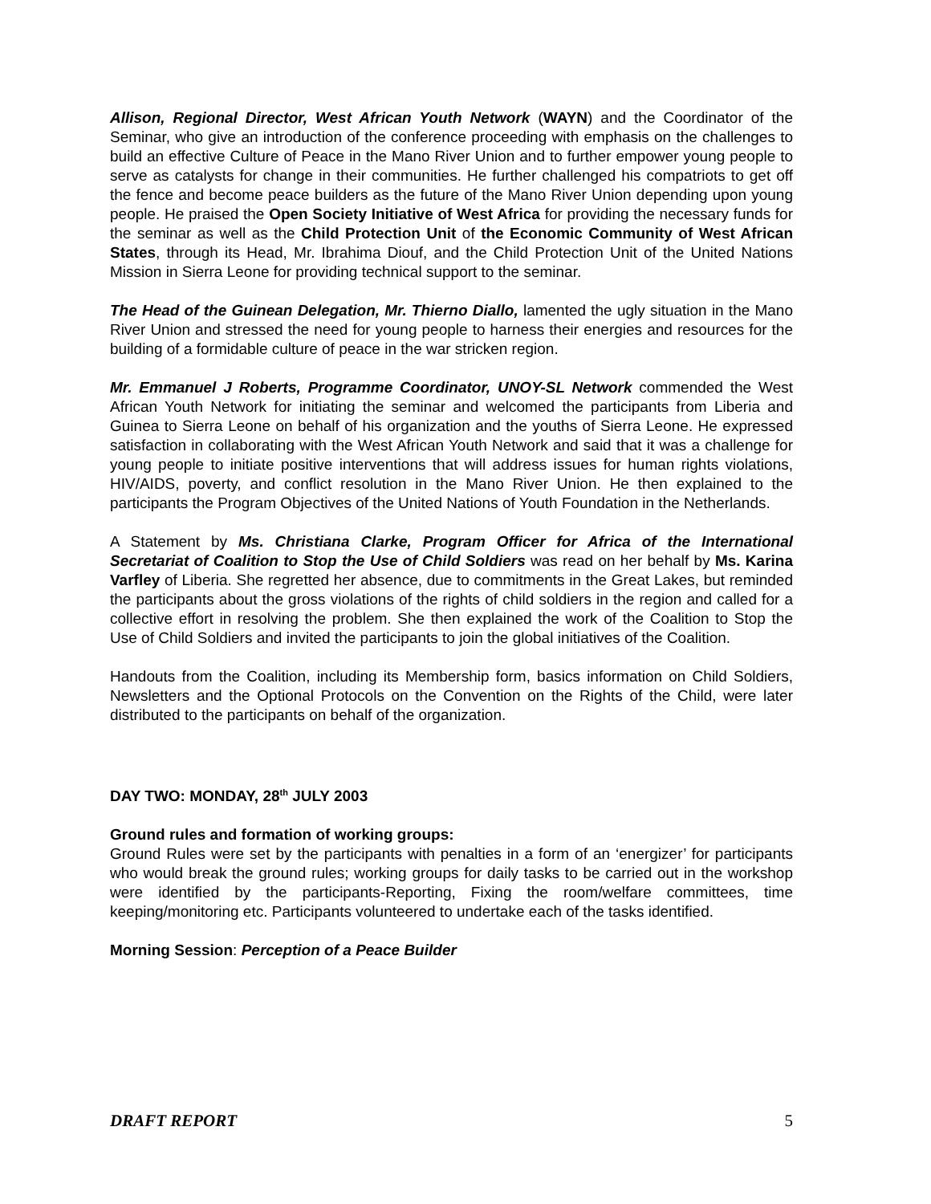Allison, Regional Director, West African Youth Network (WAYN) and the Coordinator of the Seminar, who give an introduction of the conference proceeding with emphasis on the challenges to build an effective Culture of Peace in the Mano River Union and to further empower young people to serve as catalysts for change in their communities. He further challenged his compatriots to get off the fence and become peace builders as the future of the Mano River Union depending upon young people. He praised the Open Society Initiative of West Africa for providing the necessary funds for the seminar as well as the Child Protection Unit of the Economic Community of West African States, through its Head, Mr. Ibrahima Diouf, and the Child Protection Unit of the United Nations Mission in Sierra Leone for providing technical support to the seminar.
The Head of the Guinean Delegation, Mr. Thierno Diallo, lamented the ugly situation in the Mano River Union and stressed the need for young people to harness their energies and resources for the building of a formidable culture of peace in the war stricken region.
Mr. Emmanuel J Roberts, Programme Coordinator, UNOY-SL Network commended the West African Youth Network for initiating the seminar and welcomed the participants from Liberia and Guinea to Sierra Leone on behalf of his organization and the youths of Sierra Leone. He expressed satisfaction in collaborating with the West African Youth Network and said that it was a challenge for young people to initiate positive interventions that will address issues for human rights violations, HIV/AIDS, poverty, and conflict resolution in the Mano River Union. He then explained to the participants the Program Objectives of the United Nations of Youth Foundation in the Netherlands.
A Statement by Ms. Christiana Clarke, Program Officer for Africa of the International Secretariat of Coalition to Stop the Use of Child Soldiers was read on her behalf by Ms. Karina Varfley of Liberia. She regretted her absence, due to commitments in the Great Lakes, but reminded the participants about the gross violations of the rights of child soldiers in the region and called for a collective effort in resolving the problem. She then explained the work of the Coalition to Stop the Use of Child Soldiers and invited the participants to join the global initiatives of the Coalition.
Handouts from the Coalition, including its Membership form, basics information on Child Soldiers, Newsletters and the Optional Protocols on the Convention on the Rights of the Child, were later distributed to the participants on behalf of the organization.
DAY TWO: MONDAY, 28<sup>th</sup> JULY 2003
Ground rules and formation of working groups:
Ground Rules were set by the participants with penalties in a form of an ‘energizer’ for participants who would break the ground rules; working groups for daily tasks to be carried out in the workshop were identified by the participants-Reporting, Fixing the room/welfare committees, time keeping/monitoring etc. Participants volunteered to undertake each of the tasks identified.
Morning Session: Perception of a Peace Builder
DRAFT REPORT 5